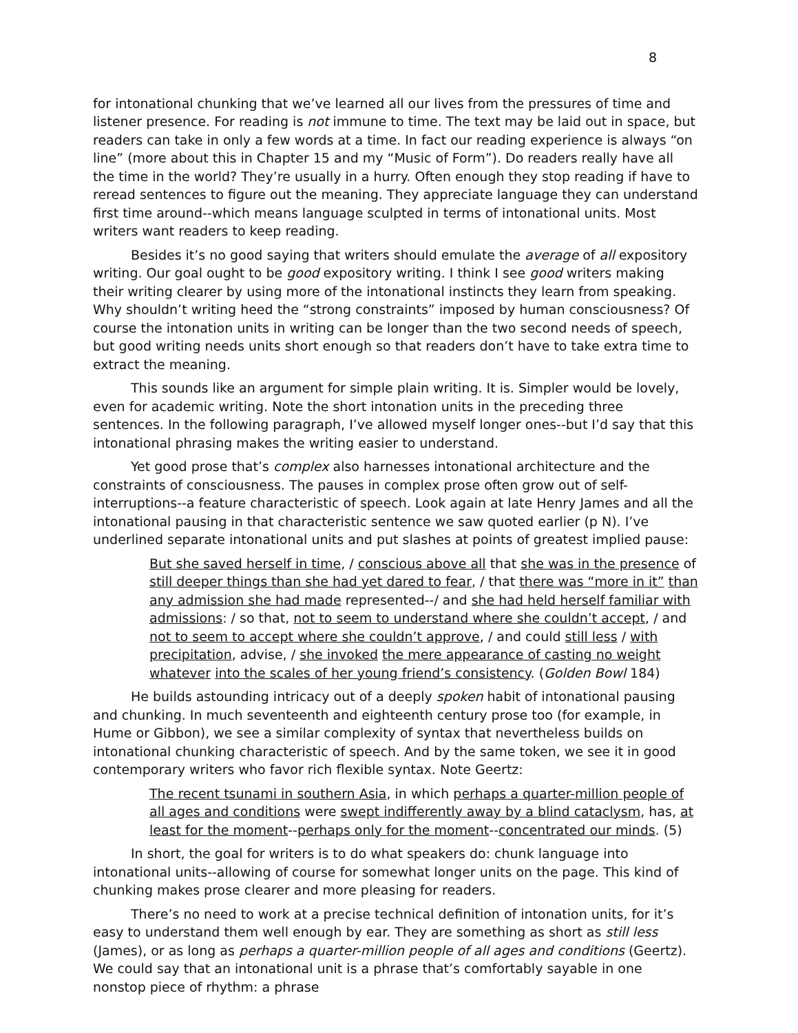8
for intonational chunking that we’ve learned all our lives from the pressures of time and listener presence. For reading is not immune to time. The text may be laid out in space, but readers can take in only a few words at a time. In fact our reading experience is always “on line” (more about this in Chapter 15 and my “Music of Form”). Do readers really have all the time in the world? They’re usually in a hurry. Often enough they stop reading if have to reread sentences to figure out the meaning. They appreciate language they can understand first time around--which means language sculpted in terms of intonational units. Most writers want readers to keep reading.
Besides it’s no good saying that writers should emulate the average of all expository writing. Our goal ought to be good expository writing. I think I see good writers making their writing clearer by using more of the intonational instincts they learn from speaking. Why shouldn’t writing heed the “strong constraints” imposed by human consciousness? Of course the intonation units in writing can be longer than the two second needs of speech, but good writing needs units short enough so that readers don’t have to take extra time to extract the meaning.
This sounds like an argument for simple plain writing. It is. Simpler would be lovely, even for academic writing. Note the short intonation units in the preceding three sentences. In the following paragraph, I’ve allowed myself longer ones--but I’d say that this intonational phrasing makes the writing easier to understand.
Yet good prose that’s complex also harnesses intonational architecture and the constraints of consciousness. The pauses in complex prose often grow out of self-interruptions--a feature characteristic of speech. Look again at late Henry James and all the intonational pausing in that characteristic sentence we saw quoted earlier (p N). I’ve underlined separate intonational units and put slashes at points of greatest implied pause:
But she saved herself in time, / conscious above all that she was in the presence of still deeper things than she had yet dared to fear, / that there was “more in it” than any admission she had made represented--/ and she had held herself familiar with admissions: / so that, not to seem to understand where she couldn’t accept, / and not to seem to accept where she couldn’t approve, / and could still less / with precipitation, advise, / she invoked the mere appearance of casting no weight whatever into the scales of her young friend’s consistency. (Golden Bowl 184)
He builds astounding intricacy out of a deeply spoken habit of intonational pausing and chunking. In much seventeenth and eighteenth century prose too (for example, in Hume or Gibbon), we see a similar complexity of syntax that nevertheless builds on intonational chunking characteristic of speech. And by the same token, we see it in good contemporary writers who favor rich flexible syntax. Note Geertz:
The recent tsunami in southern Asia, in which perhaps a quarter-million people of all ages and conditions were swept indifferently away by a blind cataclysm, has, at least for the moment--perhaps only for the moment--concentrated our minds. (5)
In short, the goal for writers is to do what speakers do: chunk language into intonational units--allowing of course for somewhat longer units on the page. This kind of chunking makes prose clearer and more pleasing for readers.
There’s no need to work at a precise technical definition of intonation units, for it’s easy to understand them well enough by ear. They are something as short as still less (James), or as long as perhaps a quarter-million people of all ages and conditions (Geertz). We could say that an intonational unit is a phrase that’s comfortably sayable in one nonstop piece of rhythm: a phrase